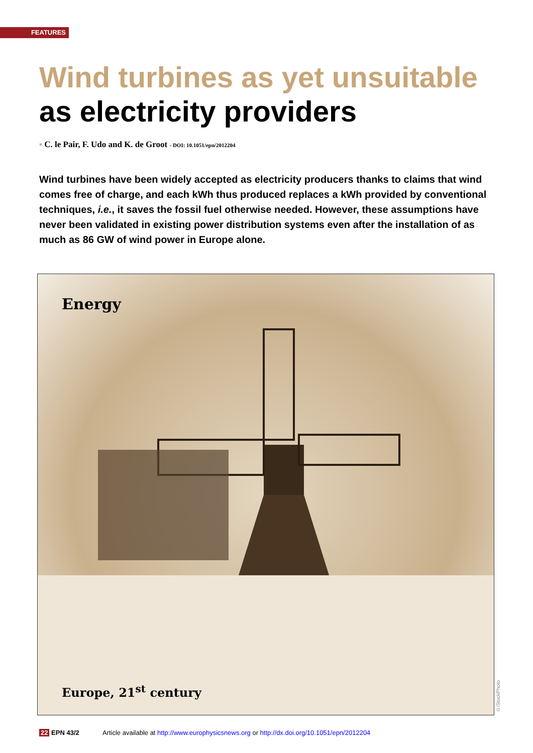FEATURES
Wind turbines as yet unsuitable
as electricity providers
▪ C. le Pair, F. Udo and K. de Groot - DOI: 10.1051/epn/2012204
Wind turbines have been widely accepted as electricity producers thanks to claims that wind comes free of charge, and each kWh thus produced replaces a kWh provided by conventional techniques, i.e., it saves the fossil fuel otherwise needed. However, these assumptions have never been validated in existing power distribution systems even after the installation of as much as 86 GW of wind power in Europe alone.
Energy
Europe, 21<sup>st</sup> century
©iStockPhoto
22 EPN 43/2 Article available at http://www.europhysicsnews.org or http://dx.doi.org/10.1051/epn/2012204